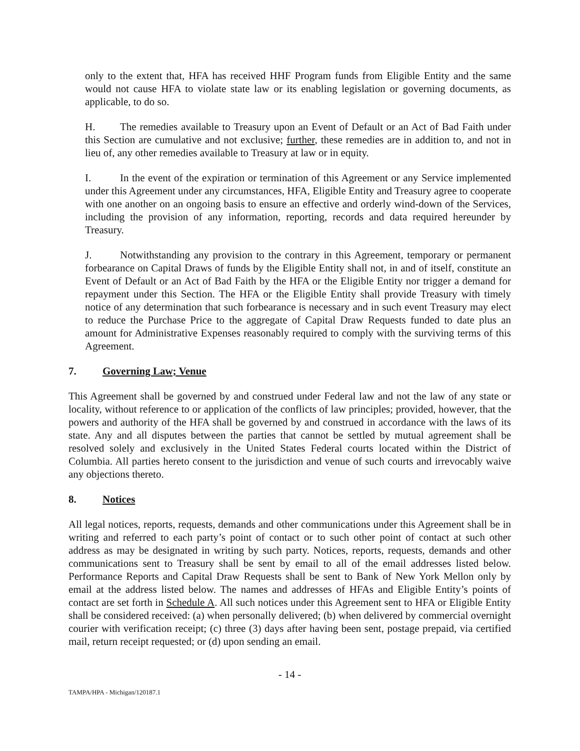only to the extent that, HFA has received HHF Program funds from Eligible Entity and the same would not cause HFA to violate state law or its enabling legislation or governing documents, as applicable, to do so.
H. The remedies available to Treasury upon an Event of Default or an Act of Bad Faith under this Section are cumulative and not exclusive; further, these remedies are in addition to, and not in lieu of, any other remedies available to Treasury at law or in equity.
I. In the event of the expiration or termination of this Agreement or any Service implemented under this Agreement under any circumstances, HFA, Eligible Entity and Treasury agree to cooperate with one another on an ongoing basis to ensure an effective and orderly wind-down of the Services, including the provision of any information, reporting, records and data required hereunder by Treasury.
J. Notwithstanding any provision to the contrary in this Agreement, temporary or permanent forbearance on Capital Draws of funds by the Eligible Entity shall not, in and of itself, constitute an Event of Default or an Act of Bad Faith by the HFA or the Eligible Entity nor trigger a demand for repayment under this Section. The HFA or the Eligible Entity shall provide Treasury with timely notice of any determination that such forbearance is necessary and in such event Treasury may elect to reduce the Purchase Price to the aggregate of Capital Draw Requests funded to date plus an amount for Administrative Expenses reasonably required to comply with the surviving terms of this Agreement.
7. Governing Law; Venue
This Agreement shall be governed by and construed under Federal law and not the law of any state or locality, without reference to or application of the conflicts of law principles; provided, however, that the powers and authority of the HFA shall be governed by and construed in accordance with the laws of its state. Any and all disputes between the parties that cannot be settled by mutual agreement shall be resolved solely and exclusively in the United States Federal courts located within the District of Columbia. All parties hereto consent to the jurisdiction and venue of such courts and irrevocably waive any objections thereto.
8. Notices
All legal notices, reports, requests, demands and other communications under this Agreement shall be in writing and referred to each party’s point of contact or to such other point of contact at such other address as may be designated in writing by such party. Notices, reports, requests, demands and other communications sent to Treasury shall be sent by email to all of the email addresses listed below. Performance Reports and Capital Draw Requests shall be sent to Bank of New York Mellon only by email at the address listed below. The names and addresses of HFAs and Eligible Entity’s points of contact are set forth in Schedule A. All such notices under this Agreement sent to HFA or Eligible Entity shall be considered received: (a) when personally delivered; (b) when delivered by commercial overnight courier with verification receipt; (c) three (3) days after having been sent, postage prepaid, via certified mail, return receipt requested; or (d) upon sending an email.
- 14 -
TAMPA/HPA - Michigan/120187.1